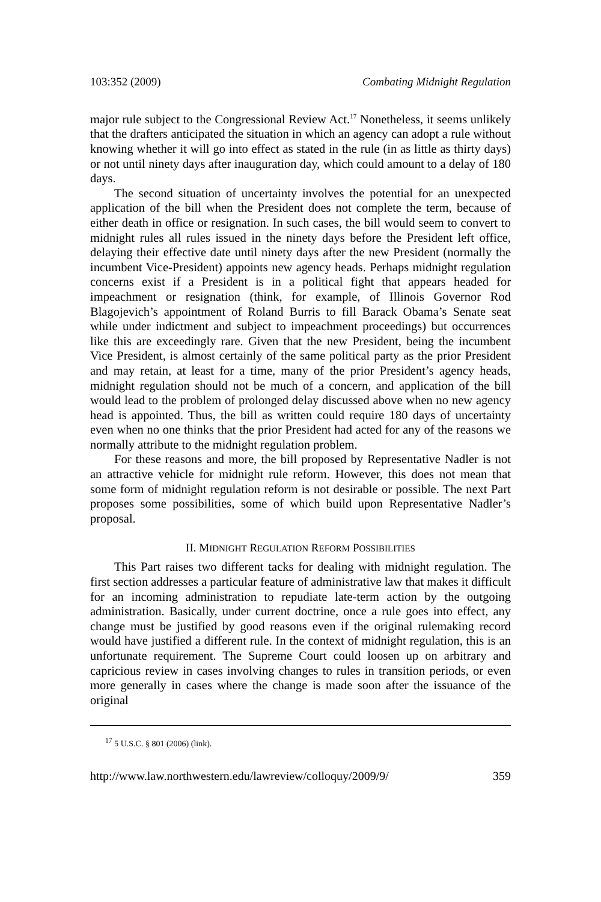103:352 (2009) Combating Midnight Regulation
major rule subject to the Congressional Review Act.<sup>17</sup> Nonetheless, it seems unlikely that the drafters anticipated the situation in which an agency can adopt a rule without knowing whether it will go into effect as stated in the rule (in as little as thirty days) or not until ninety days after inauguration day, which could amount to a delay of 180 days.
The second situation of uncertainty involves the potential for an unexpected application of the bill when the President does not complete the term, because of either death in office or resignation. In such cases, the bill would seem to convert to midnight rules all rules issued in the ninety days before the President left office, delaying their effective date until ninety days after the new President (normally the incumbent Vice-President) appoints new agency heads. Perhaps midnight regulation concerns exist if a President is in a political fight that appears headed for impeachment or resignation (think, for example, of Illinois Governor Rod Blagojevich’s appointment of Roland Burris to fill Barack Obama’s Senate seat while under indictment and subject to impeachment proceedings) but occurrences like this are exceedingly rare. Given that the new President, being the incumbent Vice President, is almost certainly of the same political party as the prior President and may retain, at least for a time, many of the prior President’s agency heads, midnight regulation should not be much of a concern, and application of the bill would lead to the problem of prolonged delay discussed above when no new agency head is appointed. Thus, the bill as written could require 180 days of uncertainty even when no one thinks that the prior President had acted for any of the reasons we normally attribute to the midnight regulation problem.
For these reasons and more, the bill proposed by Representative Nadler is not an attractive vehicle for midnight rule reform. However, this does not mean that some form of midnight regulation reform is not desirable or possible. The next Part proposes some possibilities, some of which build upon Representative Nadler’s proposal.
II. MIDNIGHT REGULATION REFORM POSSIBILITIES
This Part raises two different tacks for dealing with midnight regulation. The first section addresses a particular feature of administrative law that makes it difficult for an incoming administration to repudiate late-term action by the outgoing administration. Basically, under current doctrine, once a rule goes into effect, any change must be justified by good reasons even if the original rulemaking record would have justified a different rule. In the context of midnight regulation, this is an unfortunate requirement. The Supreme Court could loosen up on arbitrary and capricious review in cases involving changes to rules in transition periods, or even more generally in cases where the change is made soon after the issuance of the original
<sup>17</sup> 5 U.S.C. § 801 (2006) (link).
http://www.law.northwestern.edu/lawreview/colloquy/2009/9/ 359